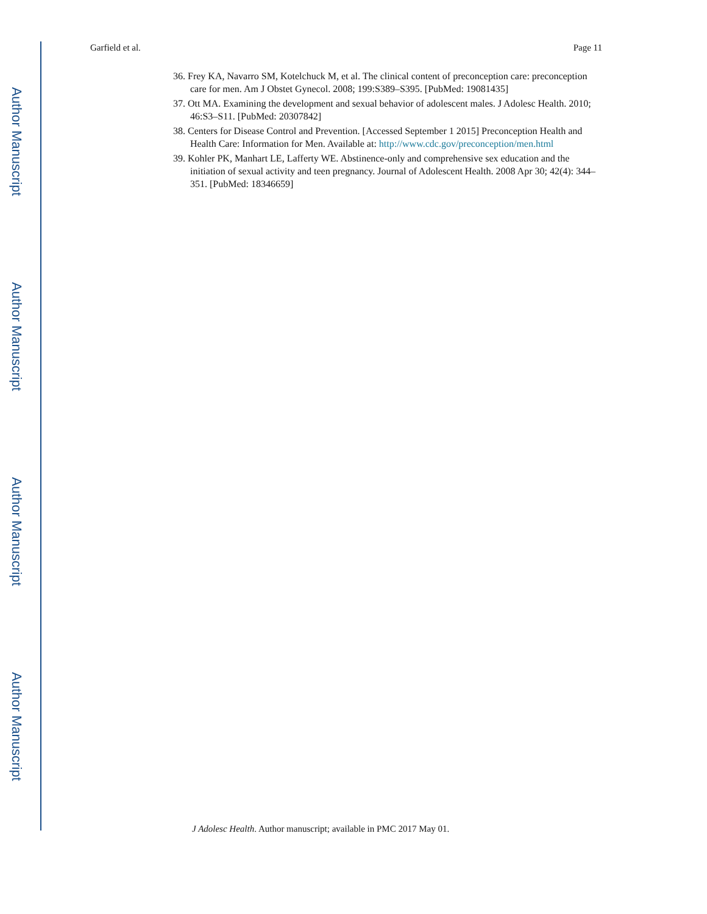Author Manuscript
Author Manuscript
Author Manuscript
Author Manuscript
Garfield et al. Page 11
36. Frey KA, Navarro SM, Kotelchuck M, et al. The clinical content of preconception care: preconception care for men. Am J Obstet Gynecol. 2008; 199:S389–S395. [PubMed: 19081435]
37. Ott MA. Examining the development and sexual behavior of adolescent males. J Adolesc Health. 2010; 46:S3–S11. [PubMed: 20307842]
38. Centers for Disease Control and Prevention. [Accessed September 1 2015] Preconception Health and Health Care: Information for Men. Available at: http://www.cdc.gov/preconception/men.html
39. Kohler PK, Manhart LE, Lafferty WE. Abstinence-only and comprehensive sex education and the initiation of sexual activity and teen pregnancy. Journal of Adolescent Health. 2008 Apr 30; 42(4): 344–351. [PubMed: 18346659]
J Adolesc Health. Author manuscript; available in PMC 2017 May 01.